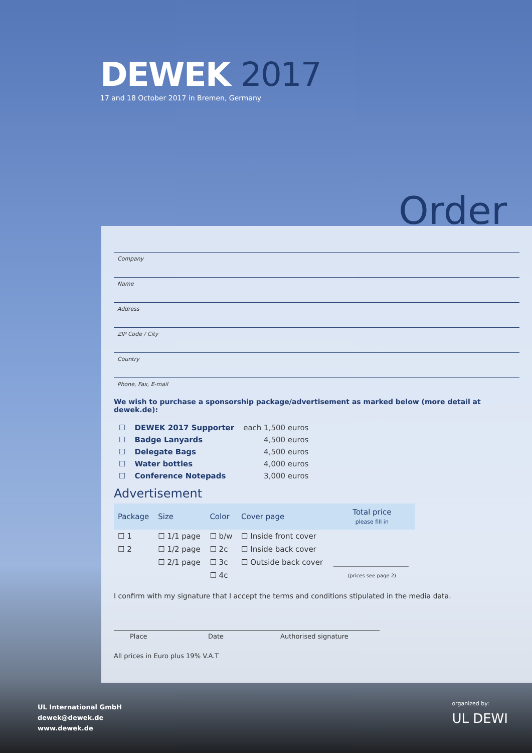DEWEK 2017
17 and 18 October 2017 in Bremen, Germany
Order
Company
Name
Address
ZIP Code / City
Country
Phone, Fax, E-mail
We wish to purchase a sponsorship package/advertisement as marked below (more detail at dewek.de):
| ☐ | DEWEK 2017 Supporter | each 1,500 euros |
| ☐ | Badge Lanyards | 4,500 euros |
| ☐ | Delegate Bags | 4,500 euros |
| ☐ | Water bottles | 4,000 euros |
| ☐ | Conference Notepads | 3,000 euros |
Advertisement
| Package | Size | Color | Cover page | Total price please fill in |
| --- | --- | --- | --- | --- |
| ☐ 1 | ☐ 1/1 page | ☐ b/w | ☐ Inside front cover | |
| ☐ 2 | ☐ 1/2 page | ☐ 2c | ☐ Inside back cover | |
| | ☐ 2/1 page | ☐ 3c | ☐ Outside back cover | ____________________ |
| | | ☐ 4c | | (prices see page 2) |
I confirm with my signature that I accept the terms and conditions stipulated in the media data.
Place Date Authorised signature
All prices in Euro plus 19% V.A.T
UL International GmbH
dewek@dewek.de
www.dewek.de
organized by:
UL DEWI